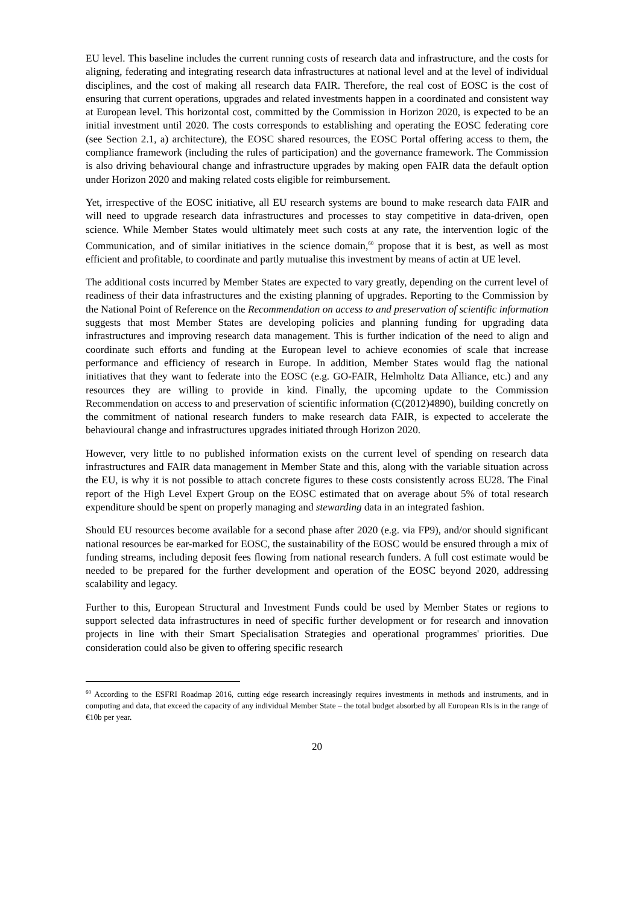EU level. This baseline includes the current running costs of research data and infrastructure, and the costs for aligning, federating and integrating research data infrastructures at national level and at the level of individual disciplines, and the cost of making all research data FAIR. Therefore, the real cost of EOSC is the cost of ensuring that current operations, upgrades and related investments happen in a coordinated and consistent way at European level. This horizontal cost, committed by the Commission in Horizon 2020, is expected to be an initial investment until 2020. The costs corresponds to establishing and operating the EOSC federating core (see Section 2.1, a) architecture), the EOSC shared resources, the EOSC Portal offering access to them, the compliance framework (including the rules of participation) and the governance framework. The Commission is also driving behavioural change and infrastructure upgrades by making open FAIR data the default option under Horizon 2020 and making related costs eligible for reimbursement.
Yet, irrespective of the EOSC initiative, all EU research systems are bound to make research data FAIR and will need to upgrade research data infrastructures and processes to stay competitive in data-driven, open science. While Member States would ultimately meet such costs at any rate, the intervention logic of the Communication, and of similar initiatives in the science domain,<sup>60</sup> propose that it is best, as well as most efficient and profitable, to coordinate and partly mutualise this investment by means of actin at UE level.
The additional costs incurred by Member States are expected to vary greatly, depending on the current level of readiness of their data infrastructures and the existing planning of upgrades. Reporting to the Commission by the National Point of Reference on the Recommendation on access to and preservation of scientific information suggests that most Member States are developing policies and planning funding for upgrading data infrastructures and improving research data management. This is further indication of the need to align and coordinate such efforts and funding at the European level to achieve economies of scale that increase performance and efficiency of research in Europe. In addition, Member States would flag the national initiatives that they want to federate into the EOSC (e.g. GO-FAIR, Helmholtz Data Alliance, etc.) and any resources they are willing to provide in kind. Finally, the upcoming update to the Commission Recommendation on access to and preservation of scientific information (C(2012)4890), building concretly on the commitment of national research funders to make research data FAIR, is expected to accelerate the behavioural change and infrastructures upgrades initiated through Horizon 2020.
However, very little to no published information exists on the current level of spending on research data infrastructures and FAIR data management in Member State and this, along with the variable situation across the EU, is why it is not possible to attach concrete figures to these costs consistently across EU28. The Final report of the High Level Expert Group on the EOSC estimated that on average about 5% of total research expenditure should be spent on properly managing and stewarding data in an integrated fashion.
Should EU resources become available for a second phase after 2020 (e.g. via FP9), and/or should significant national resources be ear-marked for EOSC, the sustainability of the EOSC would be ensured through a mix of funding streams, including deposit fees flowing from national research funders. A full cost estimate would be needed to be prepared for the further development and operation of the EOSC beyond 2020, addressing scalability and legacy.
Further to this, European Structural and Investment Funds could be used by Member States or regions to support selected data infrastructures in need of specific further development or for research and innovation projects in line with their Smart Specialisation Strategies and operational programmes' priorities. Due consideration could also be given to offering specific research
<sup>60</sup> According to the ESFRI Roadmap 2016, cutting edge research increasingly requires investments in methods and instruments, and in computing and data, that exceed the capacity of any individual Member State – the total budget absorbed by all European RIs is in the range of €10b per year.
20